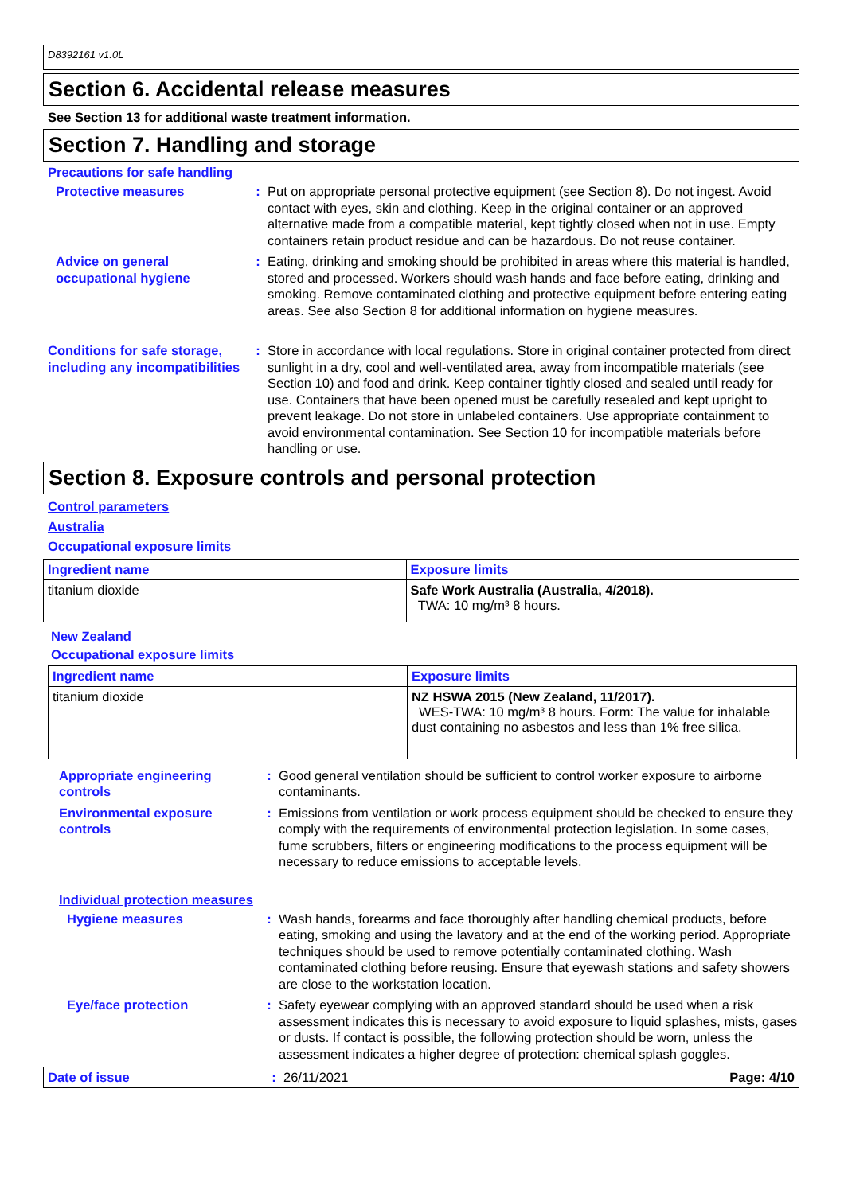D8392161 v1.0L
Section 6. Accidental release measures
See Section 13 for additional waste treatment information.
Section 7. Handling and storage
Precautions for safe handling
Protective measures : Put on appropriate personal protective equipment (see Section 8). Do not ingest. Avoid contact with eyes, skin and clothing. Keep in the original container or an approved alternative made from a compatible material, kept tightly closed when not in use. Empty containers retain product residue and can be hazardous. Do not reuse container.
Advice on general occupational hygiene
: Eating, drinking and smoking should be prohibited in areas where this material is handled, stored and processed. Workers should wash hands and face before eating, drinking and smoking. Remove contaminated clothing and protective equipment before entering eating areas. See also Section 8 for additional information on hygiene measures.
Conditions for safe storage, including any incompatibilities
: Store in accordance with local regulations. Store in original container protected from direct sunlight in a dry, cool and well-ventilated area, away from incompatible materials (see Section 10) and food and drink. Keep container tightly closed and sealed until ready for use. Containers that have been opened must be carefully resealed and kept upright to prevent leakage. Do not store in unlabeled containers. Use appropriate containment to avoid environmental contamination. See Section 10 for incompatible materials before handling or use.
Section 8. Exposure controls and personal protection
Control parameters
Australia
Occupational exposure limits
| Ingredient name | Exposure limits |
| --- | --- |
| titanium dioxide | Safe Work Australia (Australia, 4/2018). TWA: 10 mg/m³ 8 hours. |
New Zealand
Occupational exposure limits
| Ingredient name | Exposure limits |
| --- | --- |
| titanium dioxide | NZ HSWA 2015 (New Zealand, 11/2017). WES-TWA: 10 mg/m³ 8 hours. Form: The value for inhalable dust containing no asbestos and less than 1% free silica. |
Appropriate engineering controls
: Good general ventilation should be sufficient to control worker exposure to airborne contaminants.
Environmental exposure controls
: Emissions from ventilation or work process equipment should be checked to ensure they comply with the requirements of environmental protection legislation. In some cases, fume scrubbers, filters or engineering modifications to the process equipment will be necessary to reduce emissions to acceptable levels.
Individual protection measures
Hygiene measures : Wash hands, forearms and face thoroughly after handling chemical products, before eating, smoking and using the lavatory and at the end of the working period. Appropriate techniques should be used to remove potentially contaminated clothing. Wash contaminated clothing before reusing. Ensure that eyewash stations and safety showers are close to the workstation location.
Eye/face protection : Safety eyewear complying with an approved standard should be used when a risk assessment indicates this is necessary to avoid exposure to liquid splashes, mists, gases or dusts. If contact is possible, the following protection should be worn, unless the assessment indicates a higher degree of protection: chemical splash goggles.
Date of issue : 26/11/2021 Page: 4/10